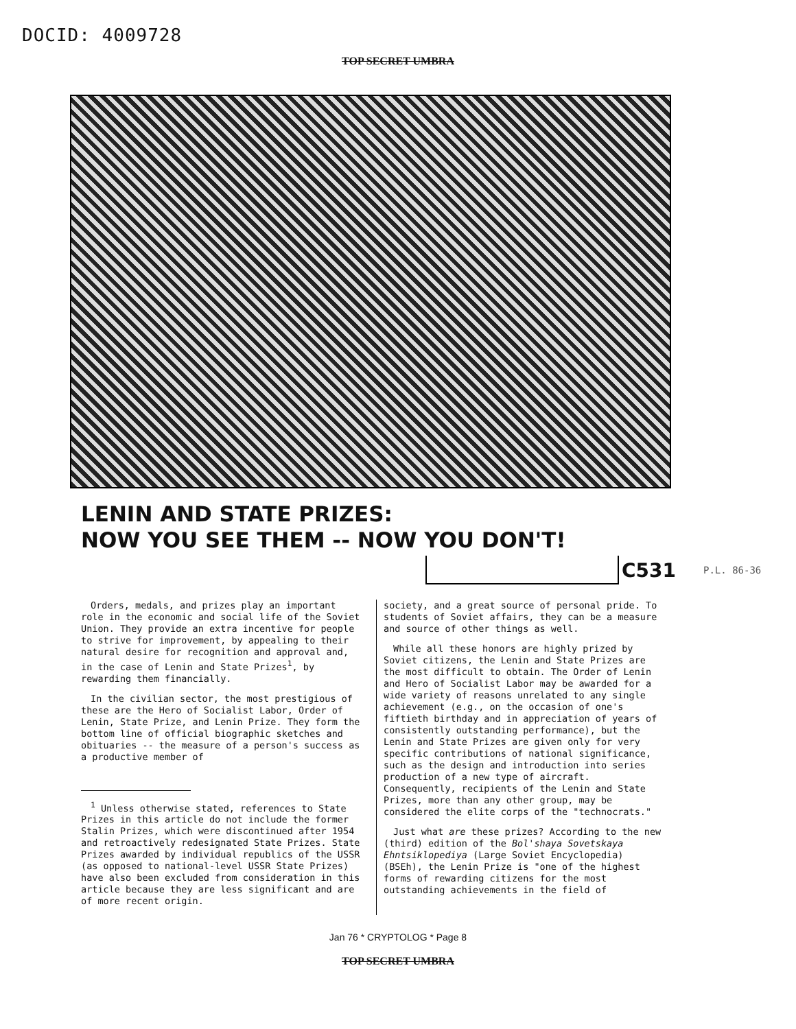DOCID: 4009728
TOP SECRET UMBRA
LENIN AND STATE PRIZES:
NOW YOU SEE THEM -- NOW YOU DON'T!
C531 P.L. 86-36
Orders, medals, and prizes play an important role in the economic and social life of the Soviet Union. They provide an extra incentive for people to strive for improvement, by appealing to their natural desire for recognition and approval and, in the case of Lenin and State Prizes<sup>1</sup>, by rewarding them financially.
In the civilian sector, the most prestigious of these are the Hero of Socialist Labor, Order of Lenin, State Prize, and Lenin Prize. They form the bottom line of official biographic sketches and obituaries -- the measure of a person's success as a productive member of
<sup>1</sup> Unless otherwise stated, references to State Prizes in this article do not include the former Stalin Prizes, which were discontinued after 1954 and retroactively redesignated State Prizes. State Prizes awarded by individual republics of the USSR (as opposed to national-level USSR State Prizes) have also been excluded from consideration in this article because they are less significant and are of more recent origin.
society, and a great source of personal pride. To students of Soviet affairs, they can be a measure and source of other things as well.
While all these honors are highly prized by Soviet citizens, the Lenin and State Prizes are the most difficult to obtain. The Order of Lenin and Hero of Socialist Labor may be awarded for a wide variety of reasons unrelated to any single achievement (e.g., on the occasion of one's fiftieth birthday and in appreciation of years of consistently outstanding performance), but the Lenin and State Prizes are given only for very specific contributions of national significance, such as the design and introduction into series production of a new type of aircraft. Consequently, recipients of the Lenin and State Prizes, more than any other group, may be considered the elite corps of the "technocrats."
Just what are these prizes? According to the new (third) edition of the Bol'shaya Sovetskaya Ehntsiklopediya (Large Soviet Encyclopedia) (BSEh), the Lenin Prize is "one of the highest forms of rewarding citizens for the most outstanding achievements in the field of
Jan 76 * CRYPTOLOG * Page 8
TOP SECRET UMBRA